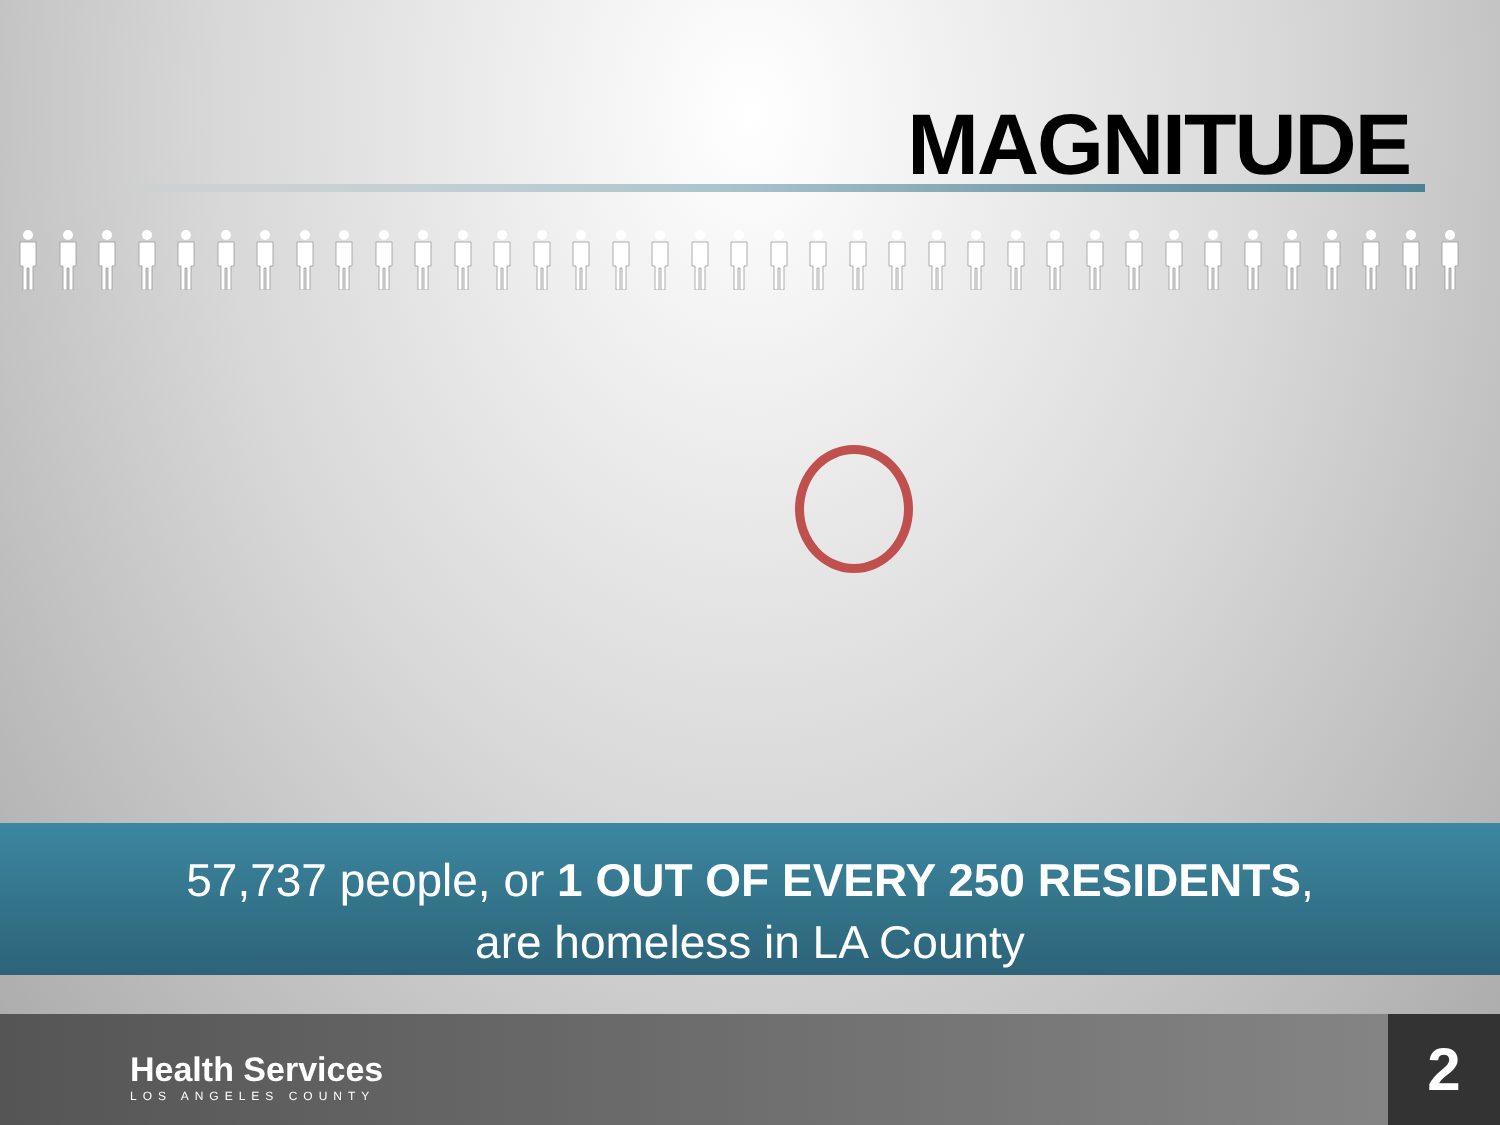MAGNITUDE
57,737 people, or 1 OUT OF EVERY 250 RESIDENTS,
are homeless in LA County
Health Services
LOS ANGELES COUNTY
2